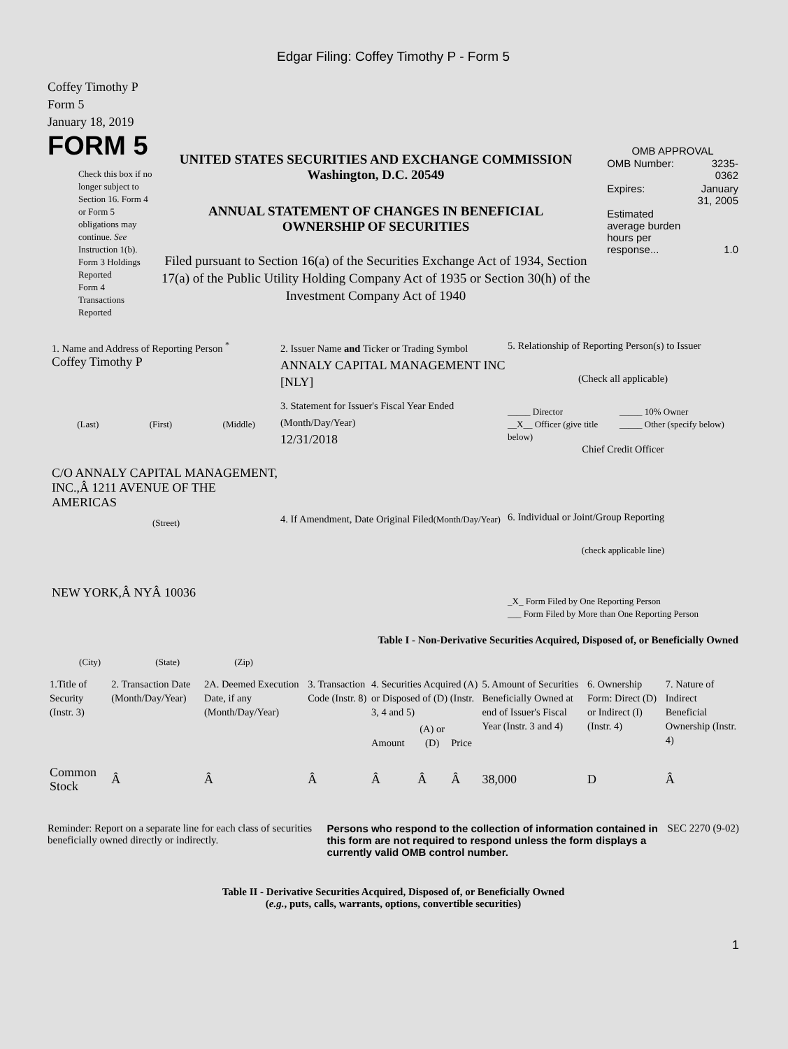Edgar Filing: Coffey Timothy P - Form 5
Coffey Timothy P
Form 5
January 18, 2019
FORM 5
Check this box if no longer subject to Section 16. Form 4 or Form 5 obligations may continue. See Instruction 1(b).
Form 3 Holdings Reported
Form 4 Transactions Reported
UNITED STATES SECURITIES AND EXCHANGE COMMISSION
Washington, D.C. 20549
ANNUAL STATEMENT OF CHANGES IN BENEFICIAL
OWNERSHIP OF SECURITIES
Filed pursuant to Section 16(a) of the Securities Exchange Act of 1934, Section 17(a) of the Public Utility Holding Company Act of 1935 or Section 30(h) of the Investment Company Act of 1940
OMB APPROVAL
| OMB Number: | 3235-0362 |
| Expires: | January 31, 2005 |
| Estimated average burden hours per response... | 1.0 |
1. Name and Address of Reporting Person <sup>*</sup>
Coffey Timothy P
(Last) (First) (Middle)
C/O ANNALY CAPITAL MANAGEMENT, INC.,Â 1211 AVENUE OF THE AMERICAS
(Street)
NEW YORK,Â NYÂ 10036
(City) (State) (Zip)
2. Issuer Name and Ticker or Trading Symbol
ANNALY CAPITAL MANAGEMENT INC [NLY]
3. Statement for Issuer's Fiscal Year Ended (Month/Day/Year)
12/31/2018
4. If Amendment, Date Original Filed(Month/Day/Year)
5. Relationship of Reporting Person(s) to Issuer
(Check all applicable)
_____ Director
__X__ Officer (give title below)
_____ 10% Owner
_____ Other (specify below)
Chief Credit Officer
6. Individual or Joint/Group Reporting
(check applicable line)
_X_ Form Filed by One Reporting Person
___ Form Filed by More than One Reporting Person
Table I - Non-Derivative Securities Acquired, Disposed of, or Beneficially Owned
| 1.Title of Security (Instr. 3) | 2. Transaction Date (Month/Day/Year) | 2A. Deemed Execution Date, if any (Month/Day/Year) | 3. Transaction Code (Instr. 8) | 4. Securities Acquired (A) or Disposed of (D) (Instr. 3, 4 and 5) | | | 5. Amount of Securities Beneficially Owned at end of Issuer's Fiscal Year (Instr. 3 and 4) | 6. Ownership Form: Direct (D) or Indirect (I) (Instr. 4) | 7. Nature of Indirect Beneficial Ownership (Instr. 4) |
| | | | | Amount | (A) or (D) | Price | | | |
| Common Stock | Â | Â | Â | Â | Â | Â | 38,000 | D | Â |
Reminder: Report on a separate line for each class of securities beneficially owned directly or indirectly.
Persons who respond to the collection of information contained in this form are not required to respond unless the form displays a currently valid OMB control number.
SEC 2270 (9-02)
Table II - Derivative Securities Acquired, Disposed of, or Beneficially Owned
(e.g., puts, calls, warrants, options, convertible securities)
1